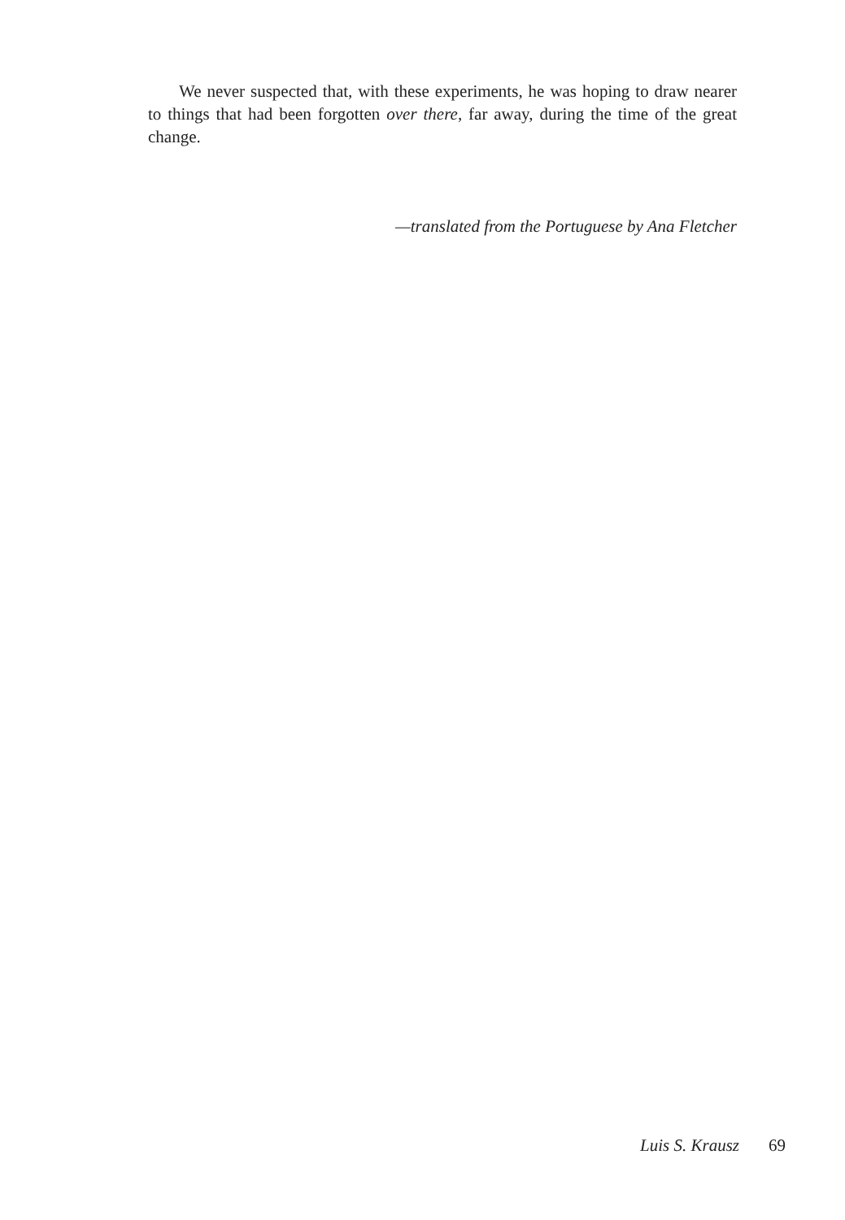We never suspected that, with these experiments, he was hoping to draw nearer to things that had been forgotten over there, far away, during the time of the great change.
—translated from the Portuguese by Ana Fletcher
Luis S. Krausz 69